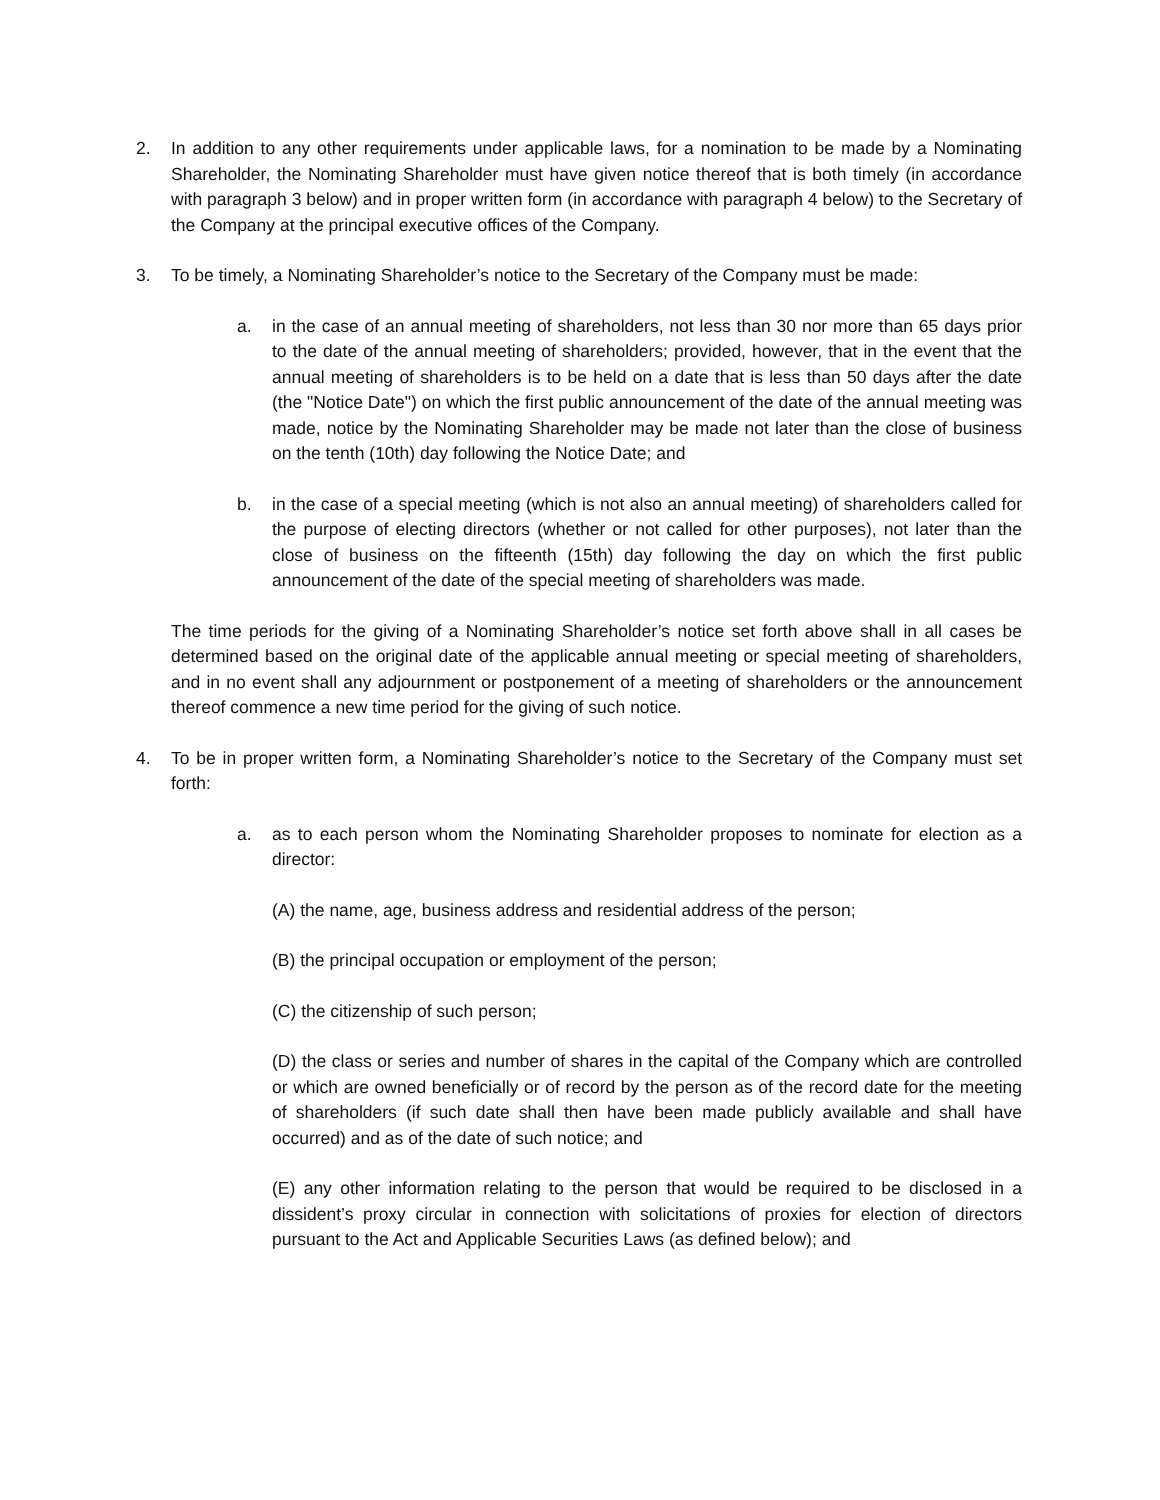2. In addition to any other requirements under applicable laws, for a nomination to be made by a Nominating Shareholder, the Nominating Shareholder must have given notice thereof that is both timely (in accordance with paragraph 3 below) and in proper written form (in accordance with paragraph 4 below) to the Secretary of the Company at the principal executive offices of the Company.
3. To be timely, a Nominating Shareholder’s notice to the Secretary of the Company must be made:
a. in the case of an annual meeting of shareholders, not less than 30 nor more than 65 days prior to the date of the annual meeting of shareholders; provided, however, that in the event that the annual meeting of shareholders is to be held on a date that is less than 50 days after the date (the "Notice Date") on which the first public announcement of the date of the annual meeting was made, notice by the Nominating Shareholder may be made not later than the close of business on the tenth (10th) day following the Notice Date; and
b. in the case of a special meeting (which is not also an annual meeting) of shareholders called for the purpose of electing directors (whether or not called for other purposes), not later than the close of business on the fifteenth (15th) day following the day on which the first public announcement of the date of the special meeting of shareholders was made.
The time periods for the giving of a Nominating Shareholder’s notice set forth above shall in all cases be determined based on the original date of the applicable annual meeting or special meeting of shareholders, and in no event shall any adjournment or postponement of a meeting of shareholders or the announcement thereof commence a new time period for the giving of such notice.
4. To be in proper written form, a Nominating Shareholder’s notice to the Secretary of the Company must set forth:
a. as to each person whom the Nominating Shareholder proposes to nominate for election as a director:
(A) the name, age, business address and residential address of the person;
(B) the principal occupation or employment of the person;
(C) the citizenship of such person;
(D) the class or series and number of shares in the capital of the Company which are controlled or which are owned beneficially or of record by the person as of the record date for the meeting of shareholders (if such date shall then have been made publicly available and shall have occurred) and as of the date of such notice; and
(E) any other information relating to the person that would be required to be disclosed in a dissident’s proxy circular in connection with solicitations of proxies for election of directors pursuant to the Act and Applicable Securities Laws (as defined below); and